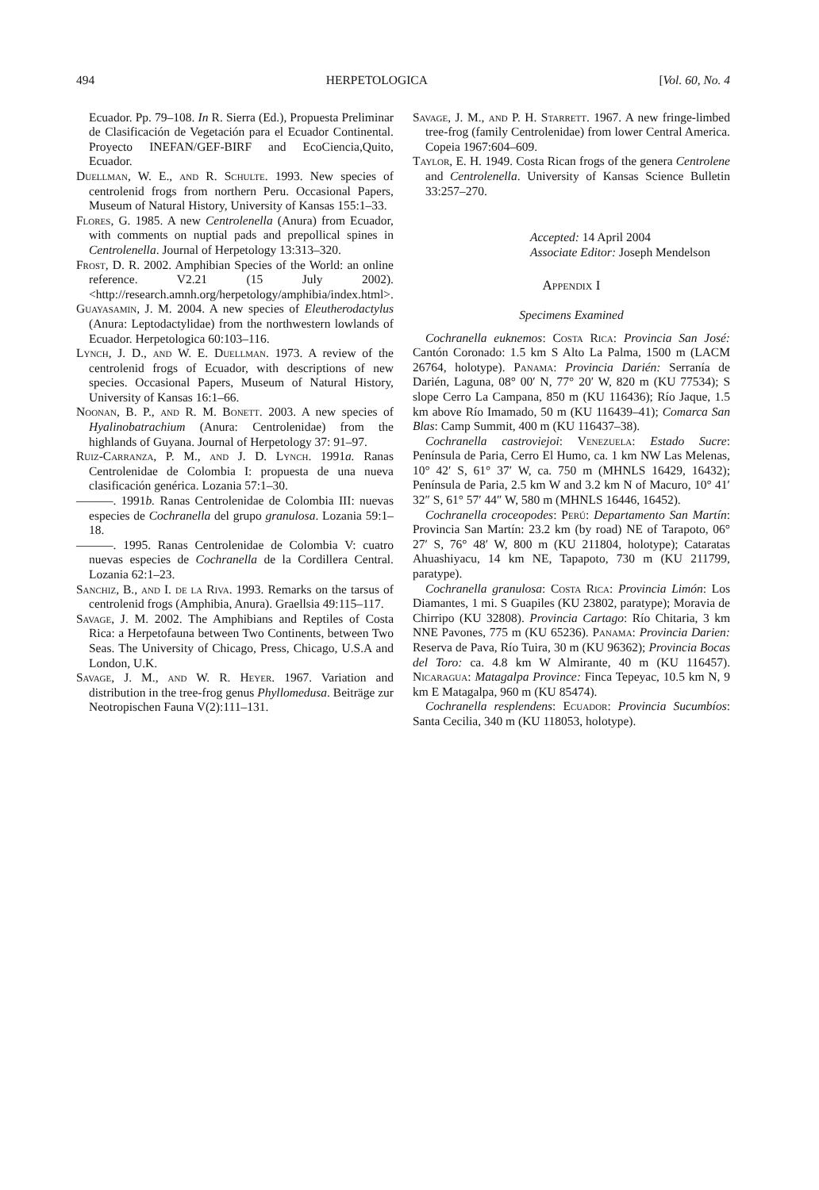494 HERPETOLOGICA [Vol. 60, No. 4
Ecuador. Pp. 79–108. In R. Sierra (Ed.), Propuesta Preliminar de Clasificación de Vegetación para el Ecuador Continental. Proyecto INEFAN/GEF-BIRF and EcoCiencia,Quito, Ecuador.
Duellman, W. E., and R. Schulte. 1993. New species of centrolenid frogs from northern Peru. Occasional Papers, Museum of Natural History, University of Kansas 155:1–33.
Flores, G. 1985. A new Centrolenella (Anura) from Ecuador, with comments on nuptial pads and prepollical spines in Centrolenella. Journal of Herpetology 13:313–320.
Frost, D. R. 2002. Amphibian Species of the World: an online reference. V2.21 (15 July 2002). <http://research.amnh.org/herpetology/amphibia/index.html>.
Guayasamin, J. M. 2004. A new species of Eleutherodactylus (Anura: Leptodactylidae) from the northwestern lowlands of Ecuador. Herpetologica 60:103–116.
Lynch, J. D., and W. E. Duellman. 1973. A review of the centrolenid frogs of Ecuador, with descriptions of new species. Occasional Papers, Museum of Natural History, University of Kansas 16:1–66.
Noonan, B. P., and R. M. Bonett. 2003. A new species of Hyalinobatrachium (Anura: Centrolenidae) from the highlands of Guyana. Journal of Herpetology 37: 91–97.
Ruiz-Carranza, P. M., and J. D. Lynch. 1991a. Ranas Centrolenidae de Colombia I: propuesta de una nueva clasificación genérica. Lozania 57:1–30.
———. 1991b. Ranas Centrolenidae de Colombia III: nuevas especies de Cochranella del grupo granulosa. Lozania 59:1–18.
———. 1995. Ranas Centrolenidae de Colombia V: cuatro nuevas especies de Cochranella de la Cordillera Central. Lozania 62:1–23.
Sanchiz, B., and I. de la Riva. 1993. Remarks on the tarsus of centrolenid frogs (Amphibia, Anura). Graellsia 49:115–117.
Savage, J. M. 2002. The Amphibians and Reptiles of Costa Rica: a Herpetofauna between Two Continents, between Two Seas. The University of Chicago, Press, Chicago, U.S.A and London, U.K.
Savage, J. M., and W. R. Heyer. 1967. Variation and distribution in the tree-frog genus Phyllomedusa. Beiträge zur Neotropischen Fauna V(2):111–131.
Savage, J. M., and P. H. Starrett. 1967. A new fringe-limbed tree-frog (family Centrolenidae) from lower Central America. Copeia 1967:604–609.
Taylor, E. H. 1949. Costa Rican frogs of the genera Centrolene and Centrolenella. University of Kansas Science Bulletin 33:257–270.
Accepted: 14 April 2004
Associate Editor: Joseph Mendelson
Appendix I
Specimens Examined
Cochranella euknemos: Costa Rica: Provincia San José: Cantón Coronado: 1.5 km S Alto La Palma, 1500 m (LACM 26764, holotype). Panama: Provincia Darién: Serranía de Darién, Laguna, 08° 00′ N, 77° 20′ W, 820 m (KU 77534); S slope Cerro La Campana, 850 m (KU 116436); Río Jaque, 1.5 km above Río Imamado, 50 m (KU 116439–41); Comarca San Blas: Camp Summit, 400 m (KU 116437–38).
Cochranella castroviejoi: Venezuela: Estado Sucre: Península de Paria, Cerro El Humo, ca. 1 km NW Las Melenas, 10° 42′ S, 61° 37′ W, ca. 750 m (MHNLS 16429, 16432); Península de Paria, 2.5 km W and 3.2 km N of Macuro, 10° 41′ 32″ S, 61° 57′ 44″ W, 580 m (MHNLS 16446, 16452).
Cochranella croceopodes: Perú: Departamento San Martín: Provincia San Martín: 23.2 km (by road) NE of Tarapoto, 06° 27′ S, 76° 48′ W, 800 m (KU 211804, holotype); Cataratas Ahuashiyacu, 14 km NE, Tapapoto, 730 m (KU 211799, paratype).
Cochranella granulosa: Costa Rica: Provincia Limón: Los Diamantes, 1 mi. S Guapiles (KU 23802, paratype); Moravia de Chirripo (KU 32808). Provincia Cartago: Río Chitaria, 3 km NNE Pavones, 775 m (KU 65236). Panama: Provincia Darien: Reserva de Pava, Río Tuira, 30 m (KU 96362); Provincia Bocas del Toro: ca. 4.8 km W Almirante, 40 m (KU 116457). Nicaragua: Matagalpa Province: Finca Tepeyac, 10.5 km N, 9 km E Matagalpa, 960 m (KU 85474).
Cochranella resplendens: Ecuador: Provincia Sucumbíos: Santa Cecilia, 340 m (KU 118053, holotype).